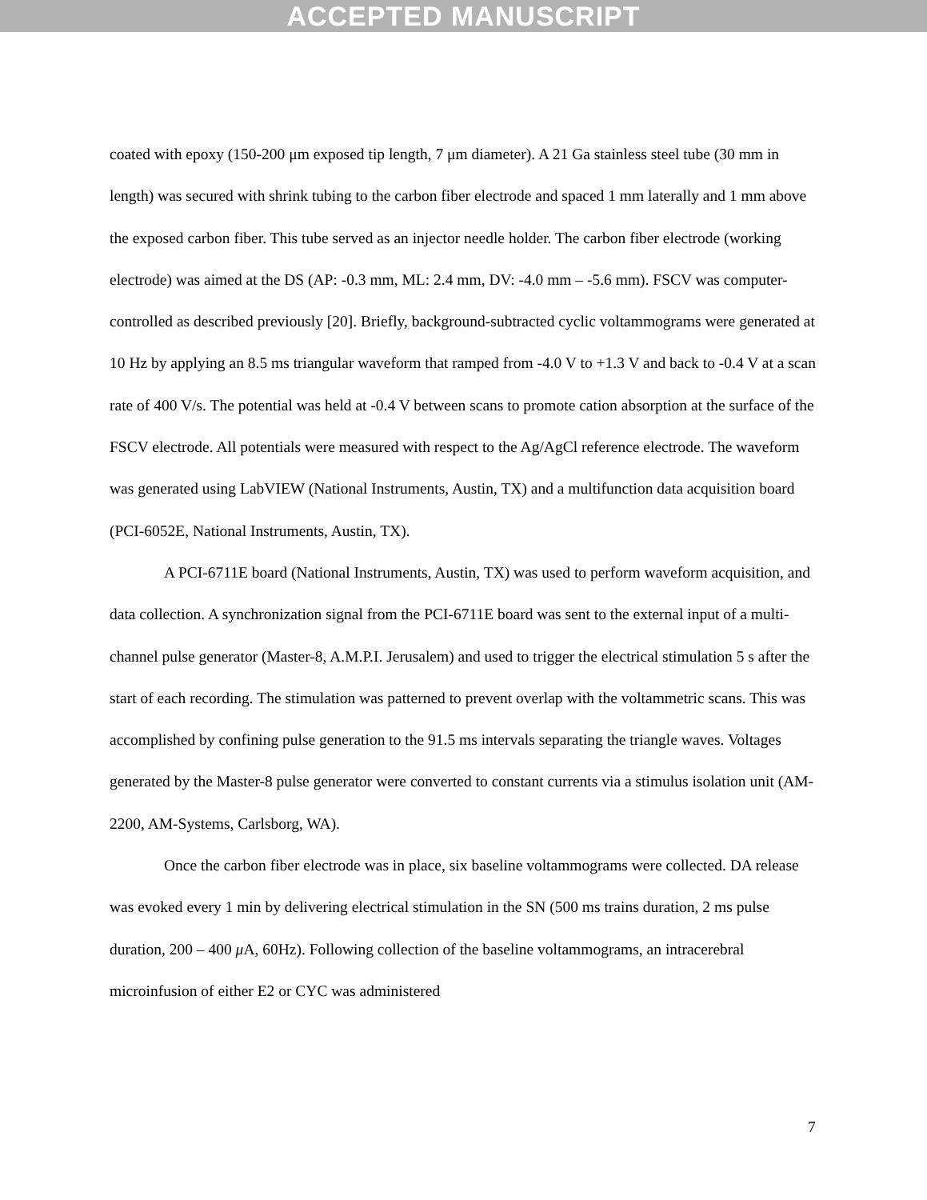ACCEPTED MANUSCRIPT
coated with epoxy (150-200 μm exposed tip length, 7 μm diameter). A 21 Ga stainless steel tube (30 mm in length) was secured with shrink tubing to the carbon fiber electrode and spaced 1 mm laterally and 1 mm above the exposed carbon fiber. This tube served as an injector needle holder. The carbon fiber electrode (working electrode) was aimed at the DS (AP: -0.3 mm, ML: 2.4 mm, DV: -4.0 mm – -5.6 mm). FSCV was computer-controlled as described previously [20]. Briefly, background-subtracted cyclic voltammograms were generated at 10 Hz by applying an 8.5 ms triangular waveform that ramped from -4.0 V to +1.3 V and back to -0.4 V at a scan rate of 400 V/s. The potential was held at -0.4 V between scans to promote cation absorption at the surface of the FSCV electrode. All potentials were measured with respect to the Ag/AgCl reference electrode. The waveform was generated using LabVIEW (National Instruments, Austin, TX) and a multifunction data acquisition board (PCI-6052E, National Instruments, Austin, TX).
A PCI-6711E board (National Instruments, Austin, TX) was used to perform waveform acquisition, and data collection. A synchronization signal from the PCI-6711E board was sent to the external input of a multi-channel pulse generator (Master-8, A.M.P.I. Jerusalem) and used to trigger the electrical stimulation 5 s after the start of each recording. The stimulation was patterned to prevent overlap with the voltammetric scans. This was accomplished by confining pulse generation to the 91.5 ms intervals separating the triangle waves. Voltages generated by the Master-8 pulse generator were converted to constant currents via a stimulus isolation unit (AM-2200, AM-Systems, Carlsborg, WA).
Once the carbon fiber electrode was in place, six baseline voltammograms were collected. DA release was evoked every 1 min by delivering electrical stimulation in the SN (500 ms trains duration, 2 ms pulse duration, 200 – 400 μ A, 60Hz). Following collection of the baseline voltammograms, an intracerebral microinfusion of either E2 or CYC was administered
7